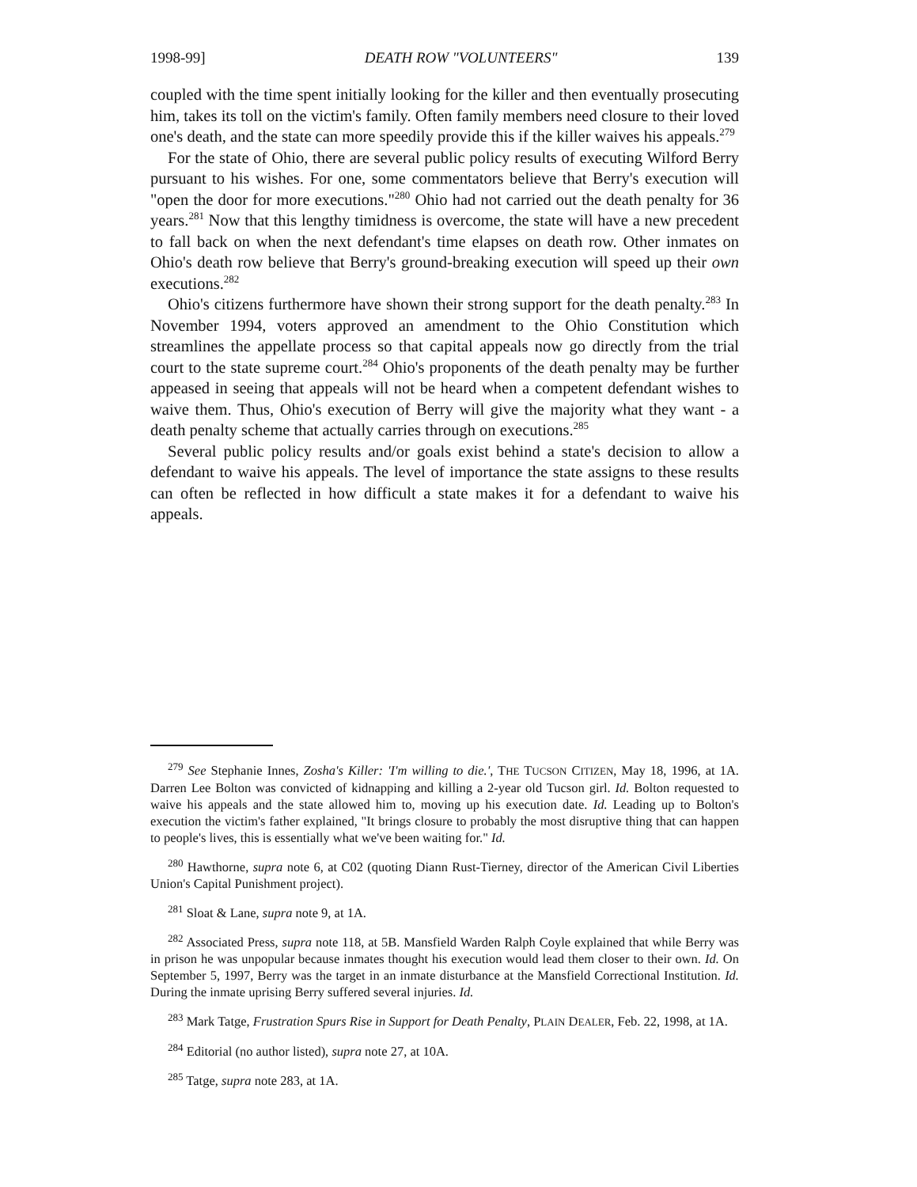1998-99] DEATH ROW "VOLUNTEERS" 139
coupled with the time spent initially looking for the killer and then eventually prosecuting him, takes its toll on the victim's family. Often family members need closure to their loved one's death, and the state can more speedily provide this if the killer waives his appeals.<sup>279</sup>
For the state of Ohio, there are several public policy results of executing Wilford Berry pursuant to his wishes. For one, some commentators believe that Berry's execution will "open the door for more executions."<sup>280</sup> Ohio had not carried out the death penalty for 36 years.<sup>281</sup> Now that this lengthy timidness is overcome, the state will have a new precedent to fall back on when the next defendant's time elapses on death row. Other inmates on Ohio's death row believe that Berry's ground-breaking execution will speed up their own executions.<sup>282</sup>
Ohio's citizens furthermore have shown their strong support for the death penalty.<sup>283</sup> In November 1994, voters approved an amendment to the Ohio Constitution which streamlines the appellate process so that capital appeals now go directly from the trial court to the state supreme court.<sup>284</sup> Ohio's proponents of the death penalty may be further appeased in seeing that appeals will not be heard when a competent defendant wishes to waive them. Thus, Ohio's execution of Berry will give the majority what they want - a death penalty scheme that actually carries through on executions.<sup>285</sup>
Several public policy results and/or goals exist behind a state's decision to allow a defendant to waive his appeals. The level of importance the state assigns to these results can often be reflected in how difficult a state makes it for a defendant to waive his appeals.
<sup>279</sup> See Stephanie Innes, Zosha's Killer: 'I'm willing to die.', THE TUCSON CITIZEN, May 18, 1996, at 1A. Darren Lee Bolton was convicted of kidnapping and killing a 2-year old Tucson girl. Id. Bolton requested to waive his appeals and the state allowed him to, moving up his execution date. Id. Leading up to Bolton's execution the victim's father explained, "It brings closure to probably the most disruptive thing that can happen to people's lives, this is essentially what we've been waiting for." Id.
<sup>280</sup> Hawthorne, supra note 6, at C02 (quoting Diann Rust-Tierney, director of the American Civil Liberties Union's Capital Punishment project).
<sup>281</sup> Sloat & Lane, supra note 9, at 1A.
<sup>282</sup> Associated Press, supra note 118, at 5B. Mansfield Warden Ralph Coyle explained that while Berry was in prison he was unpopular because inmates thought his execution would lead them closer to their own. Id. On September 5, 1997, Berry was the target in an inmate disturbance at the Mansfield Correctional Institution. Id. During the inmate uprising Berry suffered several injuries. Id.
<sup>283</sup> Mark Tatge, Frustration Spurs Rise in Support for Death Penalty, PLAIN DEALER, Feb. 22, 1998, at 1A.
<sup>284</sup> Editorial (no author listed), supra note 27, at 10A.
<sup>285</sup> Tatge, supra note 283, at 1A.